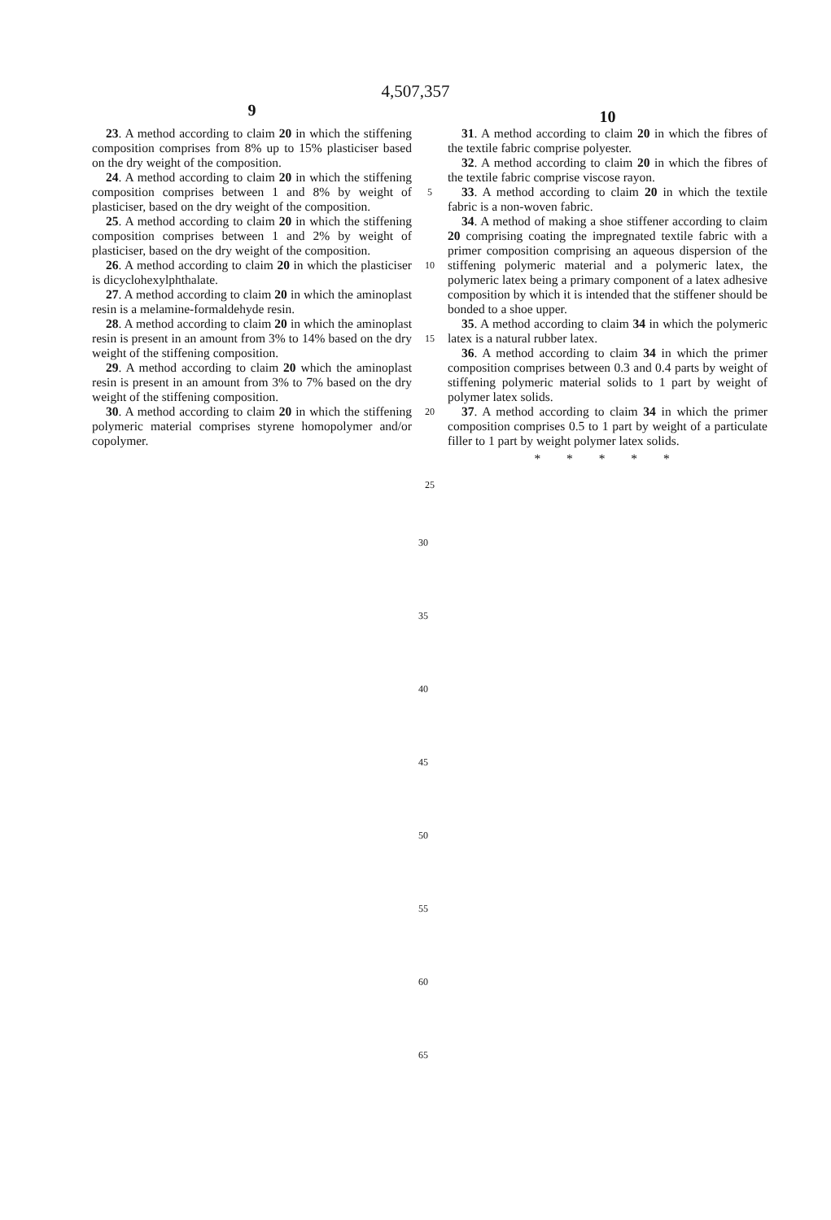4,507,357
9
10
23. A method according to claim 20 in which the stiffening composition comprises from 8% up to 15% plasticiser based on the dry weight of the composition.
24. A method according to claim 20 in which the stiffening composition comprises between 1 and 8% by weight of plasticiser, based on the dry weight of the composition.
25. A method according to claim 20 in which the stiffening composition comprises between 1 and 2% by weight of plasticiser, based on the dry weight of the composition.
26. A method according to claim 20 in which the plasticiser is dicyclohexylphthalate.
27. A method according to claim 20 in which the aminoplast resin is a melamine-formaldehyde resin.
28. A method according to claim 20 in which the aminoplast resin is present in an amount from 3% to 14% based on the dry weight of the stiffening composition.
29. A method according to claim 20 which the aminoplast resin is present in an amount from 3% to 7% based on the dry weight of the stiffening composition.
30. A method according to claim 20 in which the stiffening polymeric material comprises styrene homopolymer and/or copolymer.
5
10
15
20
25
31. A method according to claim 20 in which the fibres of the textile fabric comprise polyester.
32. A method according to claim 20 in which the fibres of the textile fabric comprise viscose rayon.
33. A method according to claim 20 in which the textile fabric is a non-woven fabric.
34. A method of making a shoe stiffener according to claim 20 comprising coating the impregnated textile fabric with a primer composition comprising an aqueous dispersion of the stiffening polymeric material and a polymeric latex, the polymeric latex being a primary component of a latex adhesive composition by which it is intended that the stiffener should be bonded to a shoe upper.
35. A method according to claim 34 in which the polymeric latex is a natural rubber latex.
36. A method according to claim 34 in which the primer composition comprises between 0.3 and 0.4 parts by weight of stiffening polymeric material solids to 1 part by weight of polymer latex solids.
37. A method according to claim 34 in which the primer composition comprises 0.5 to 1 part by weight of a particulate filler to 1 part by weight polymer latex solids.
* * * * *
30
35
40
45
50
55
60
65